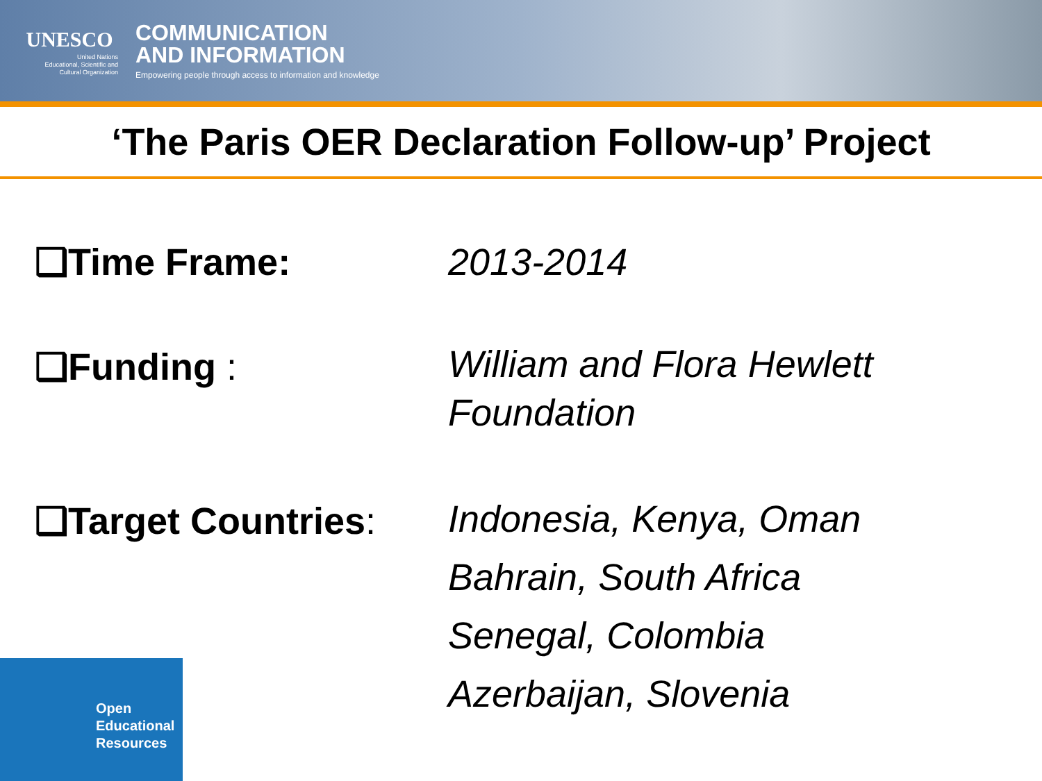UNESCO
United Nations
Educational, Scientific and
Cultural Organization
COMMUNICATION
AND INFORMATION
Empowering people through access to information and knowledge
‘The Paris OER Declaration Follow-up’ Project
❑Time Frame: 2013-2014
❑Funding :
William and Flora Hewlett
Foundation
❑Target Countries:
Indonesia, Kenya, Oman
Bahrain, South Africa
Senegal, Colombia
Azerbaijan, Slovenia
Open
Educational
Resources